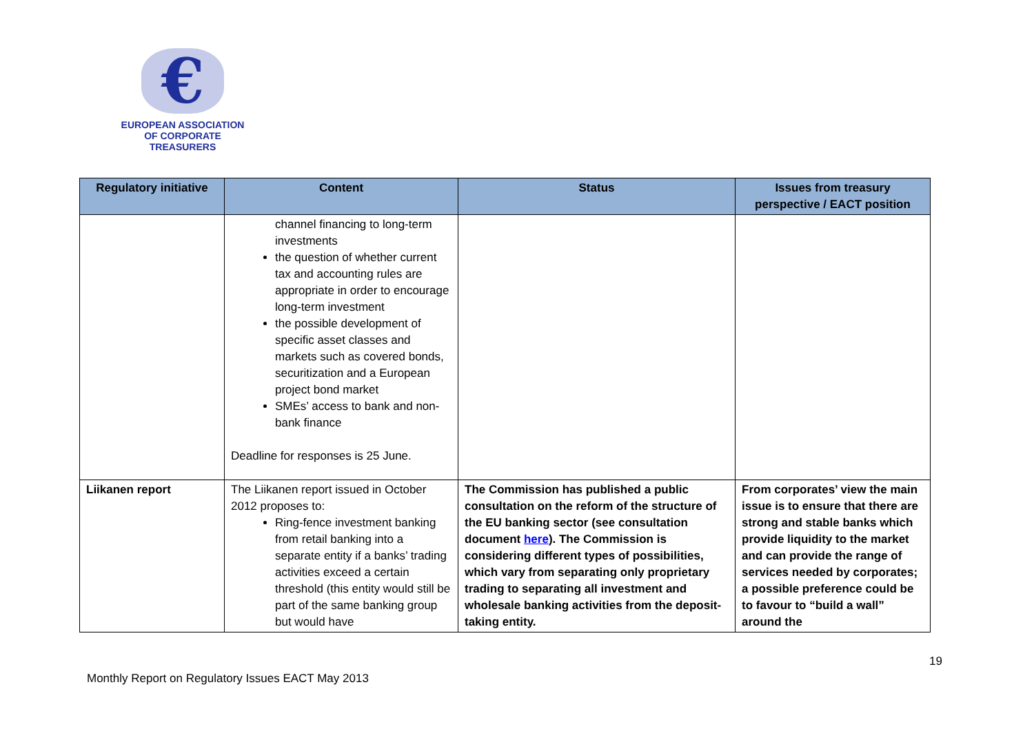€
EUROPEAN ASSOCIATION
OF CORPORATE TREASURERS
| Regulatory initiative | Content | Status | Issues from treasury perspective / EACT position |
| --- | --- | --- | --- |
| | channel financing to long-term investments the question of whether current tax and accounting rules are appropriate in order to encourage long-term investment the possible development of specific asset classes and markets such as covered bonds, securitization and a European project bond market SMEs’ access to bank and non-bank finance Deadline for responses is 25 June. | | |
| Liikanen report | The Liikanen report issued in October 2012 proposes to: Ring-fence investment banking from retail banking into a separate entity if a banks’ trading activities exceed a certain threshold (this entity would still be part of the same banking group but would have | The Commission has published a public consultation on the reform of the structure of the EU banking sector (see consultation document here ). The Commission is considering different types of possibilities, which vary from separating only proprietary trading to separating all investment and wholesale banking activities from the deposit-taking entity. | From corporates’ view the main issue is to ensure that there are strong and stable banks which provide liquidity to the market and can provide the range of services needed by corporates; a possible preference could be to favour to “build a wall” around the |
19
Monthly Report on Regulatory Issues EACT May 2013